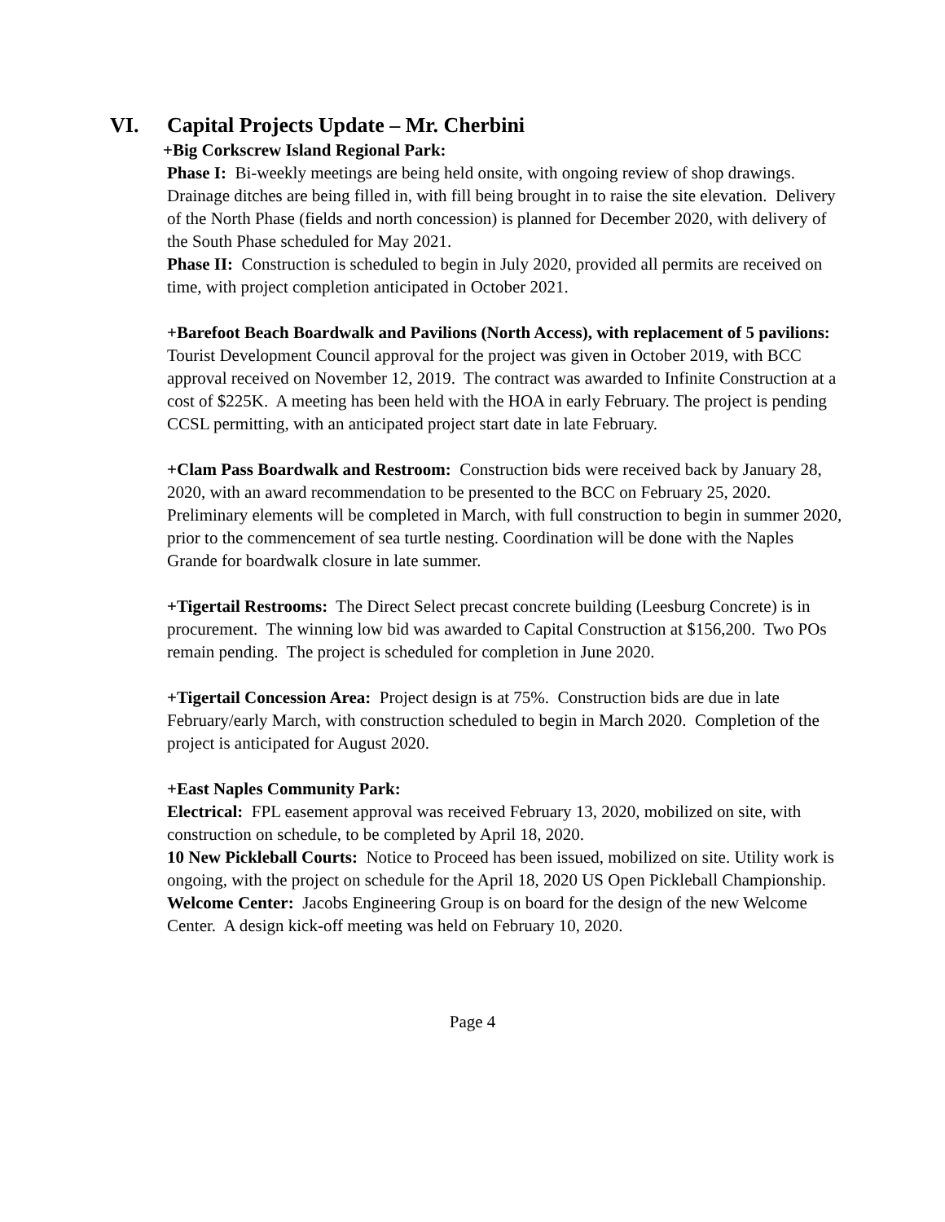VI. Capital Projects Update – Mr. Cherbini
+Big Corkscrew Island Regional Park:
Phase I: Bi-weekly meetings are being held onsite, with ongoing review of shop drawings. Drainage ditches are being filled in, with fill being brought in to raise the site elevation. Delivery of the North Phase (fields and north concession) is planned for December 2020, with delivery of the South Phase scheduled for May 2021.
Phase II: Construction is scheduled to begin in July 2020, provided all permits are received on time, with project completion anticipated in October 2021.
+Barefoot Beach Boardwalk and Pavilions (North Access), with replacement of 5 pavilions: Tourist Development Council approval for the project was given in October 2019, with BCC approval received on November 12, 2019. The contract was awarded to Infinite Construction at a cost of $225K. A meeting has been held with the HOA in early February. The project is pending CCSL permitting, with an anticipated project start date in late February.
+Clam Pass Boardwalk and Restroom: Construction bids were received back by January 28, 2020, with an award recommendation to be presented to the BCC on February 25, 2020. Preliminary elements will be completed in March, with full construction to begin in summer 2020, prior to the commencement of sea turtle nesting. Coordination will be done with the Naples Grande for boardwalk closure in late summer.
+Tigertail Restrooms: The Direct Select precast concrete building (Leesburg Concrete) is in procurement. The winning low bid was awarded to Capital Construction at $156,200. Two POs remain pending. The project is scheduled for completion in June 2020.
+Tigertail Concession Area: Project design is at 75%. Construction bids are due in late February/early March, with construction scheduled to begin in March 2020. Completion of the project is anticipated for August 2020.
+East Naples Community Park:
Electrical: FPL easement approval was received February 13, 2020, mobilized on site, with construction on schedule, to be completed by April 18, 2020.
10 New Pickleball Courts: Notice to Proceed has been issued, mobilized on site. Utility work is ongoing, with the project on schedule for the April 18, 2020 US Open Pickleball Championship.
Welcome Center: Jacobs Engineering Group is on board for the design of the new Welcome Center. A design kick-off meeting was held on February 10, 2020.
Page 4